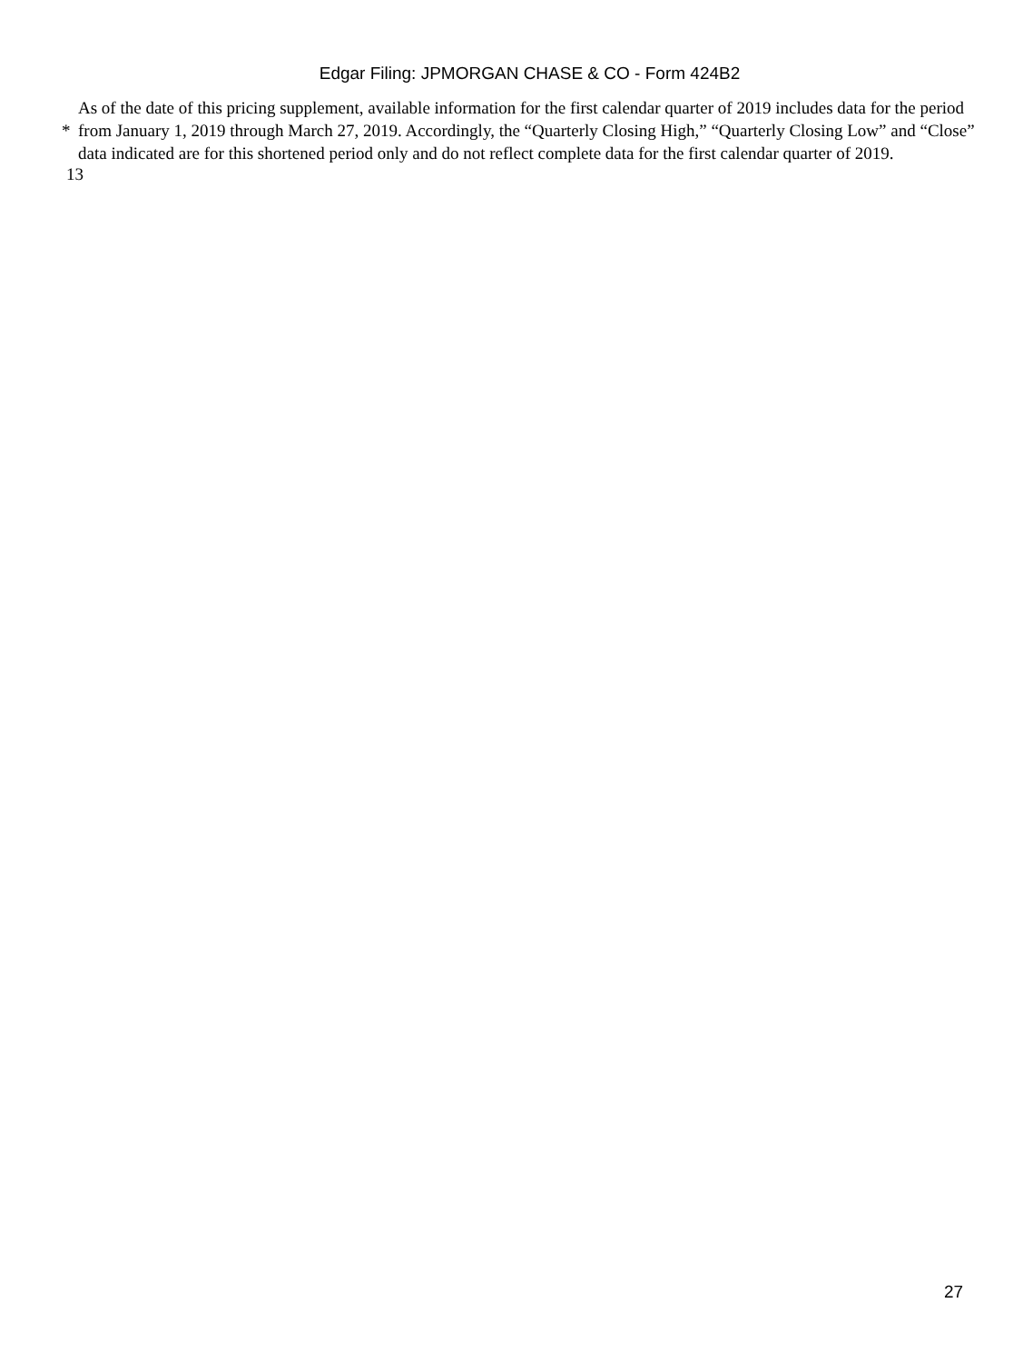Edgar Filing: JPMORGAN CHASE & CO - Form 424B2
* As of the date of this pricing supplement, available information for the first calendar quarter of 2019 includes data for the period from January 1, 2019 through March 27, 2019. Accordingly, the “Quarterly Closing High,” “Quarterly Closing Low” and “Close” data indicated are for this shortened period only and do not reflect complete data for the first calendar quarter of 2019.
13
27